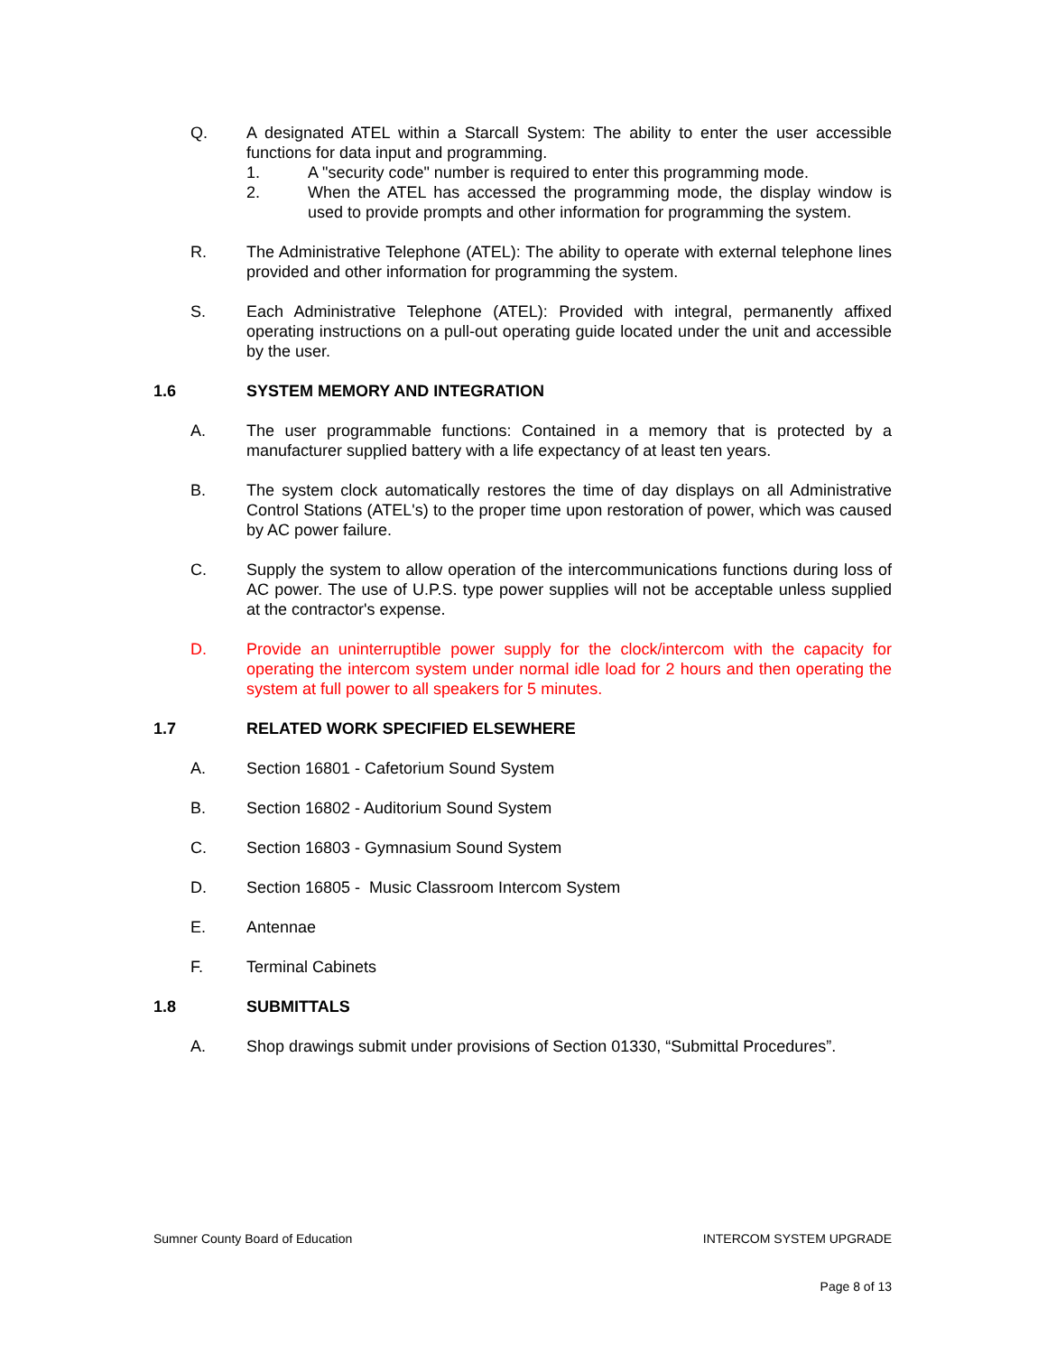Q. A designated ATEL within a Starcall System: The ability to enter the user accessible functions for data input and programming.
1. A "security code" number is required to enter this programming mode.
2. When the ATEL has accessed the programming mode, the display window is used to provide prompts and other information for programming the system.
R. The Administrative Telephone (ATEL): The ability to operate with external telephone lines provided and other information for programming the system.
S. Each Administrative Telephone (ATEL): Provided with integral, permanently affixed operating instructions on a pull-out operating guide located under the unit and accessible by the user.
1.6 SYSTEM MEMORY AND INTEGRATION
A. The user programmable functions: Contained in a memory that is protected by a manufacturer supplied battery with a life expectancy of at least ten years.
B. The system clock automatically restores the time of day displays on all Administrative Control Stations (ATEL's) to the proper time upon restoration of power, which was caused by AC power failure.
C. Supply the system to allow operation of the intercommunications functions during loss of AC power. The use of U.P.S. type power supplies will not be acceptable unless supplied at the contractor's expense.
D. Provide an uninterruptible power supply for the clock/intercom with the capacity for operating the intercom system under normal idle load for 2 hours and then operating the system at full power to all speakers for 5 minutes.
1.7 RELATED WORK SPECIFIED ELSEWHERE
A. Section 16801 - Cafetorium Sound System
B. Section 16802 - Auditorium Sound System
C. Section 16803 - Gymnasium Sound System
D. Section 16805 - Music Classroom Intercom System
E. Antennae
F. Terminal Cabinets
1.8 SUBMITTALS
A. Shop drawings submit under provisions of Section 01330, “Submittal Procedures”.
Sumner County Board of Education INTERCOM SYSTEM UPGRADE
Page 8 of 13